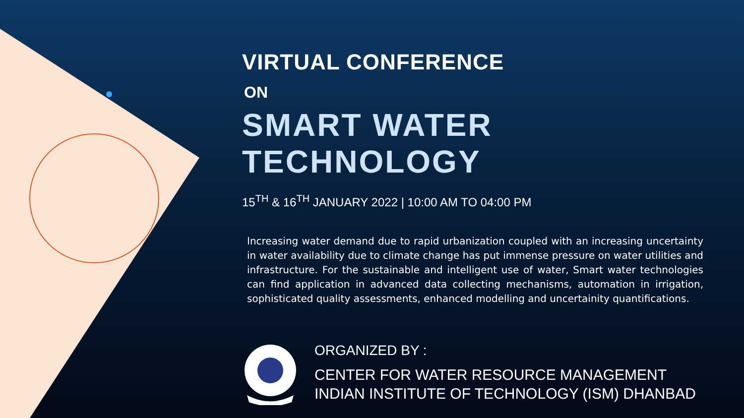VIRTUAL CONFERENCE
ON
SMART WATER TECHNOLOGY
15<sup>TH</sup> & 16<sup>TH</sup> JANUARY 2022 | 10:00 AM TO 04:00 PM
Increasing water demand due to rapid urbanization coupled with an increasing uncertainty in water availability due to climate change has put immense pressure on water utilities and infrastructure. For the sustainable and intelligent use of water, Smart water technologies can find application in advanced data collecting mechanisms, automation in irrigation, sophisticated quality assessments, enhanced modelling and uncertainity quantifications.
ORGANIZED BY :
CENTER FOR WATER RESOURCE MANAGEMENT
INDIAN INSTITUTE OF TECHNOLOGY (ISM) DHANBAD